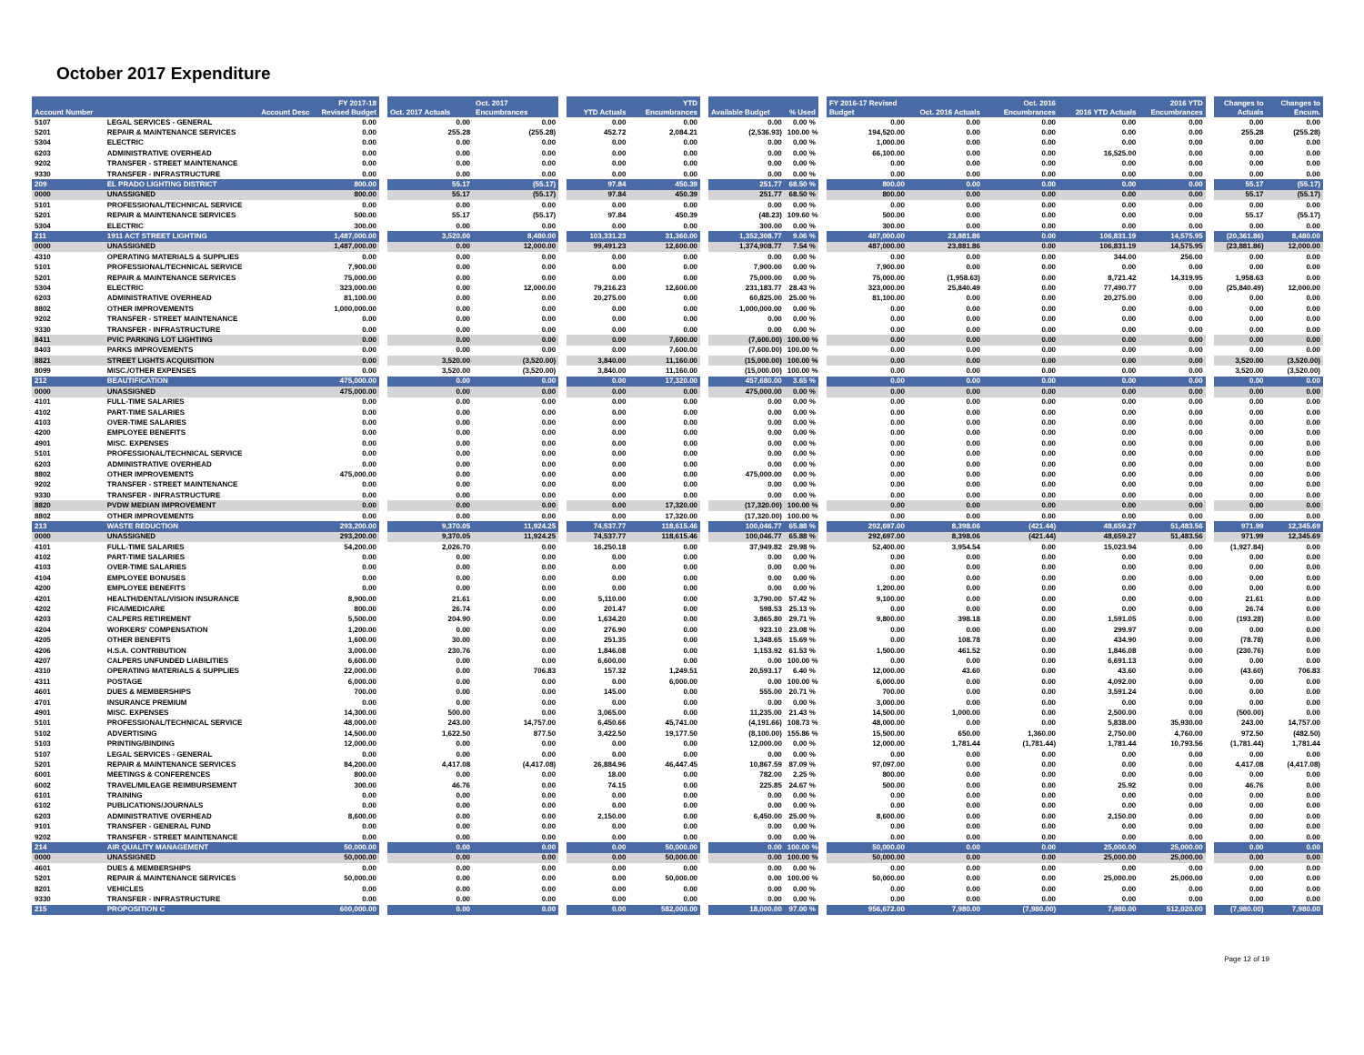October 2017 Expenditure
| Account Number | Account Desc | FY 2017-18 Revised Budget | Oct. 2017 Actuals | Oct. 2017 Encumbrances | YTD Actuals | YTD Encumbrances | Available Budget | % Used | FY 2016-17 Revised Budget | Oct. 2016 Actuals | Oct. 2016 Encumbrances | 2016 YTD Actuals | 2016 YTD Encumbrances | Changes to Actuals | Changes to Encum. |
| --- | --- | --- | --- | --- | --- | --- | --- | --- | --- | --- | --- | --- | --- | --- | --- |
| 5107 | LEGAL SERVICES - GENERAL | 0.00 | 0.00 | 0.00 | 0.00 | 0.00 | 0.00 | 0.00 % | 0.00 | 0.00 | 0.00 | 0.00 | 0.00 | 0.00 | 0.00 |
| 5201 | REPAIR & MAINTENANCE SERVICES | 0.00 | 255.28 | (255.28) | 452.72 | 2,084.21 | (2,536.93) | 100.00 % | 194,520.00 | 0.00 | 0.00 | 0.00 | 0.00 | 255.28 | (255.28) |
| 5304 | ELECTRIC | 0.00 | 0.00 | 0.00 | 0.00 | 0.00 | 0.00 | 0.00 % | 1,000.00 | 0.00 | 0.00 | 0.00 | 0.00 | 0.00 | 0.00 |
| 6203 | ADMINISTRATIVE OVERHEAD | 0.00 | 0.00 | 0.00 | 0.00 | 0.00 | 0.00 | 0.00 % | 66,100.00 | 0.00 | 0.00 | 16,525.00 | 0.00 | 0.00 | 0.00 |
| 9202 | TRANSFER - STREET MAINTENANCE | 0.00 | 0.00 | 0.00 | 0.00 | 0.00 | 0.00 | 0.00 % | 0.00 | 0.00 | 0.00 | 0.00 | 0.00 | 0.00 | 0.00 |
| 9330 | TRANSFER - INFRASTRUCTURE | 0.00 | 0.00 | 0.00 | 0.00 | 0.00 | 0.00 | 0.00 % | 0.00 | 0.00 | 0.00 | 0.00 | 0.00 | 0.00 | 0.00 |
| 209 | EL PRADO LIGHTING DISTRICT | 800.00 | 55.17 | (55.17) | 97.84 | 450.39 | 251.77 | 68.50 % | 800.00 | 0.00 | 0.00 | 0.00 | 0.00 | 55.17 | (55.17) |
| 0000 | UNASSIGNED | 800.00 | 55.17 | (55.17) | 97.84 | 450.39 | 251.77 | 68.50 % | 800.00 | 0.00 | 0.00 | 0.00 | 0.00 | 55.17 | (55.17) |
| 5101 | PROFESSIONAL/TECHNICAL SERVICE | 0.00 | 0.00 | 0.00 | 0.00 | 0.00 | 0.00 | 0.00 % | 0.00 | 0.00 | 0.00 | 0.00 | 0.00 | 0.00 | 0.00 |
| 5201 | REPAIR & MAINTENANCE SERVICES | 500.00 | 55.17 | (55.17) | 97.84 | 450.39 | (48.23) | 109.60 % | 500.00 | 0.00 | 0.00 | 0.00 | 0.00 | 55.17 | (55.17) |
| 5304 | ELECTRIC | 300.00 | 0.00 | 0.00 | 0.00 | 0.00 | 300.00 | 0.00 % | 300.00 | 0.00 | 0.00 | 0.00 | 0.00 | 0.00 | 0.00 |
| 211 | 1911 ACT STREET LIGHTING | 1,487,000.00 | 3,520.00 | 8,480.00 | 103,331.23 | 31,360.00 | 1,352,308.77 | 9.06 % | 487,000.00 | 23,881.86 | 0.00 | 106,831.19 | 14,575.95 | (20,361.86) | 8,480.00 |
| 0000 | UNASSIGNED | 1,487,000.00 | 0.00 | 12,000.00 | 99,491.23 | 12,600.00 | 1,374,908.77 | 7.54 % | 487,000.00 | 23,881.86 | 0.00 | 106,831.19 | 14,575.95 | (23,881.86) | 12,000.00 |
| 4310 | OPERATING MATERIALS & SUPPLIES | 0.00 | 0.00 | 0.00 | 0.00 | 0.00 | 0.00 | 0.00 % | 0.00 | 0.00 | 0.00 | 344.00 | 256.00 | 0.00 | 0.00 |
| 5101 | PROFESSIONAL/TECHNICAL SERVICE | 7,900.00 | 0.00 | 0.00 | 0.00 | 0.00 | 7,900.00 | 0.00 % | 7,900.00 | 0.00 | 0.00 | 0.00 | 0.00 | 0.00 | 0.00 |
| 5201 | REPAIR & MAINTENANCE SERVICES | 75,000.00 | 0.00 | 0.00 | 0.00 | 0.00 | 75,000.00 | 0.00 % | 75,000.00 | (1,958.63) | 0.00 | 8,721.42 | 14,319.95 | 1,958.63 | 0.00 |
| 5304 | ELECTRIC | 323,000.00 | 0.00 | 12,000.00 | 79,216.23 | 12,600.00 | 231,183.77 | 28.43 % | 323,000.00 | 25,840.49 | 0.00 | 77,490.77 | 0.00 | (25,840.49) | 12,000.00 |
| 6203 | ADMINISTRATIVE OVERHEAD | 81,100.00 | 0.00 | 0.00 | 20,275.00 | 0.00 | 60,825.00 | 25.00 % | 81,100.00 | 0.00 | 0.00 | 20,275.00 | 0.00 | 0.00 | 0.00 |
| 8802 | OTHER IMPROVEMENTS | 1,000,000.00 | 0.00 | 0.00 | 0.00 | 0.00 | 1,000,000.00 | 0.00 % | 0.00 | 0.00 | 0.00 | 0.00 | 0.00 | 0.00 | 0.00 |
| 9202 | TRANSFER - STREET MAINTENANCE | 0.00 | 0.00 | 0.00 | 0.00 | 0.00 | 0.00 | 0.00 % | 0.00 | 0.00 | 0.00 | 0.00 | 0.00 | 0.00 | 0.00 |
| 9330 | TRANSFER - INFRASTRUCTURE | 0.00 | 0.00 | 0.00 | 0.00 | 0.00 | 0.00 | 0.00 % | 0.00 | 0.00 | 0.00 | 0.00 | 0.00 | 0.00 | 0.00 |
| 8411 | PVIC PARKING LOT LIGHTING | 0.00 | 0.00 | 0.00 | 0.00 | 7,600.00 | (7,600.00) | 100.00 % | 0.00 | 0.00 | 0.00 | 0.00 | 0.00 | 0.00 | 0.00 |
| 8403 | PARKS IMPROVEMENTS | 0.00 | 0.00 | 0.00 | 0.00 | 7,600.00 | (7,600.00) | 100.00 % | 0.00 | 0.00 | 0.00 | 0.00 | 0.00 | 0.00 | 0.00 |
| 8821 | STREET LIGHTS ACQUISITION | 0.00 | 3,520.00 | (3,520.00) | 3,840.00 | 11,160.00 | (15,000.00) | 100.00 % | 0.00 | 0.00 | 0.00 | 0.00 | 0.00 | 3,520.00 | (3,520.00) |
| 8099 | MISC./OTHER EXPENSES | 0.00 | 3,520.00 | (3,520.00) | 3,840.00 | 11,160.00 | (15,000.00) | 100.00 % | 0.00 | 0.00 | 0.00 | 0.00 | 0.00 | 3,520.00 | (3,520.00) |
| 212 | BEAUTIFICATION | 475,000.00 | 0.00 | 0.00 | 0.00 | 17,320.00 | 457,680.00 | 3.65 % | 0.00 | 0.00 | 0.00 | 0.00 | 0.00 | 0.00 | 0.00 |
| 0000 | UNASSIGNED | 475,000.00 | 0.00 | 0.00 | 0.00 | 0.00 | 475,000.00 | 0.00 % | 0.00 | 0.00 | 0.00 | 0.00 | 0.00 | 0.00 | 0.00 |
| 4101 | FULL-TIME SALARIES | 0.00 | 0.00 | 0.00 | 0.00 | 0.00 | 0.00 | 0.00 % | 0.00 | 0.00 | 0.00 | 0.00 | 0.00 | 0.00 | 0.00 |
| 4102 | PART-TIME SALARIES | 0.00 | 0.00 | 0.00 | 0.00 | 0.00 | 0.00 | 0.00 % | 0.00 | 0.00 | 0.00 | 0.00 | 0.00 | 0.00 | 0.00 |
| 4103 | OVER-TIME SALARIES | 0.00 | 0.00 | 0.00 | 0.00 | 0.00 | 0.00 | 0.00 % | 0.00 | 0.00 | 0.00 | 0.00 | 0.00 | 0.00 | 0.00 |
| 4200 | EMPLOYEE BENEFITS | 0.00 | 0.00 | 0.00 | 0.00 | 0.00 | 0.00 | 0.00 % | 0.00 | 0.00 | 0.00 | 0.00 | 0.00 | 0.00 | 0.00 |
| 4901 | MISC. EXPENSES | 0.00 | 0.00 | 0.00 | 0.00 | 0.00 | 0.00 | 0.00 % | 0.00 | 0.00 | 0.00 | 0.00 | 0.00 | 0.00 | 0.00 |
| 5101 | PROFESSIONAL/TECHNICAL SERVICE | 0.00 | 0.00 | 0.00 | 0.00 | 0.00 | 0.00 | 0.00 % | 0.00 | 0.00 | 0.00 | 0.00 | 0.00 | 0.00 | 0.00 |
| 6203 | ADMINISTRATIVE OVERHEAD | 0.00 | 0.00 | 0.00 | 0.00 | 0.00 | 0.00 | 0.00 % | 0.00 | 0.00 | 0.00 | 0.00 | 0.00 | 0.00 | 0.00 |
| 8802 | OTHER IMPROVEMENTS | 475,000.00 | 0.00 | 0.00 | 0.00 | 0.00 | 475,000.00 | 0.00 % | 0.00 | 0.00 | 0.00 | 0.00 | 0.00 | 0.00 | 0.00 |
| 9202 | TRANSFER - STREET MAINTENANCE | 0.00 | 0.00 | 0.00 | 0.00 | 0.00 | 0.00 | 0.00 % | 0.00 | 0.00 | 0.00 | 0.00 | 0.00 | 0.00 | 0.00 |
| 9330 | TRANSFER - INFRASTRUCTURE | 0.00 | 0.00 | 0.00 | 0.00 | 0.00 | 0.00 | 0.00 % | 0.00 | 0.00 | 0.00 | 0.00 | 0.00 | 0.00 | 0.00 |
| 8820 | PVDW MEDIAN IMPROVEMENT | 0.00 | 0.00 | 0.00 | 0.00 | 17,320.00 | (17,320.00) | 100.00 % | 0.00 | 0.00 | 0.00 | 0.00 | 0.00 | 0.00 | 0.00 |
| 8802 | OTHER IMPROVEMENTS | 0.00 | 0.00 | 0.00 | 0.00 | 17,320.00 | (17,320.00) | 100.00 % | 0.00 | 0.00 | 0.00 | 0.00 | 0.00 | 0.00 | 0.00 |
| 213 | WASTE REDUCTION | 293,200.00 | 9,370.05 | 11,924.25 | 74,537.77 | 118,615.46 | 100,046.77 | 65.88 % | 292,697.00 | 8,398.06 | (421.44) | 48,659.27 | 51,483.56 | 971.99 | 12,345.69 |
| 0000 | UNASSIGNED | 293,200.00 | 9,370.05 | 11,924.25 | 74,537.77 | 118,615.46 | 100,046.77 | 65.88 % | 292,697.00 | 8,398.06 | (421.44) | 48,659.27 | 51,483.56 | 971.99 | 12,345.69 |
| 4101 | FULL-TIME SALARIES | 54,200.00 | 2,026.70 | 0.00 | 16,250.18 | 0.00 | 37,949.82 | 29.98 % | 52,400.00 | 3,954.54 | 0.00 | 15,023.94 | 0.00 | (1,927.84) | 0.00 |
| 4102 | PART-TIME SALARIES | 0.00 | 0.00 | 0.00 | 0.00 | 0.00 | 0.00 | 0.00 % | 0.00 | 0.00 | 0.00 | 0.00 | 0.00 | 0.00 | 0.00 |
| 4103 | OVER-TIME SALARIES | 0.00 | 0.00 | 0.00 | 0.00 | 0.00 | 0.00 | 0.00 % | 0.00 | 0.00 | 0.00 | 0.00 | 0.00 | 0.00 | 0.00 |
| 4104 | EMPLOYEE BONUSES | 0.00 | 0.00 | 0.00 | 0.00 | 0.00 | 0.00 | 0.00 % | 0.00 | 0.00 | 0.00 | 0.00 | 0.00 | 0.00 | 0.00 |
| 4200 | EMPLOYEE BENEFITS | 0.00 | 0.00 | 0.00 | 0.00 | 0.00 | 0.00 | 0.00 % | 1,200.00 | 0.00 | 0.00 | 0.00 | 0.00 | 0.00 | 0.00 |
| 4201 | HEALTH/DENTAL/VISION INSURANCE | 8,900.00 | 21.61 | 0.00 | 5,110.00 | 0.00 | 3,790.00 | 57.42 % | 9,100.00 | 0.00 | 0.00 | 0.00 | 0.00 | 21.61 | 0.00 |
| 4202 | FICA/MEDICARE | 800.00 | 26.74 | 0.00 | 201.47 | 0.00 | 598.53 | 25.13 % | 0.00 | 0.00 | 0.00 | 0.00 | 0.00 | 26.74 | 0.00 |
| 4203 | CALPERS RETIREMENT | 5,500.00 | 204.90 | 0.00 | 1,634.20 | 0.00 | 3,865.80 | 29.71 % | 9,800.00 | 398.18 | 0.00 | 1,591.05 | 0.00 | (193.28) | 0.00 |
| 4204 | WORKERS' COMPENSATION | 1,200.00 | 0.00 | 0.00 | 276.90 | 0.00 | 923.10 | 23.08 % | 0.00 | 0.00 | 0.00 | 299.97 | 0.00 | 0.00 | 0.00 |
| 4205 | OTHER BENEFITS | 1,600.00 | 30.00 | 0.00 | 251.35 | 0.00 | 1,348.65 | 15.69 % | 0.00 | 108.78 | 0.00 | 434.90 | 0.00 | (78.78) | 0.00 |
| 4206 | H.S.A. CONTRIBUTION | 3,000.00 | 230.76 | 0.00 | 1,846.08 | 0.00 | 1,153.92 | 61.53 % | 1,500.00 | 461.52 | 0.00 | 1,846.08 | 0.00 | (230.76) | 0.00 |
| 4207 | CALPERS UNFUNDED LIABILITIES | 6,600.00 | 0.00 | 0.00 | 6,600.00 | 0.00 | 0.00 | 100.00 % | 0.00 | 0.00 | 0.00 | 6,691.13 | 0.00 | 0.00 | 0.00 |
| 4310 | OPERATING MATERIALS & SUPPLIES | 22,000.00 | 0.00 | 706.83 | 157.32 | 1,249.51 | 20,593.17 | 6.40 % | 12,000.00 | 43.60 | 0.00 | 43.60 | 0.00 | (43.60) | 706.83 |
| 4311 | POSTAGE | 6,000.00 | 0.00 | 0.00 | 0.00 | 6,000.00 | 0.00 | 100.00 % | 6,000.00 | 0.00 | 0.00 | 4,092.00 | 0.00 | 0.00 | 0.00 |
| 4601 | DUES & MEMBERSHIPS | 700.00 | 0.00 | 0.00 | 145.00 | 0.00 | 555.00 | 20.71 % | 700.00 | 0.00 | 0.00 | 3,591.24 | 0.00 | 0.00 | 0.00 |
| 4701 | INSURANCE PREMIUM | 0.00 | 0.00 | 0.00 | 0.00 | 0.00 | 0.00 | 0.00 % | 3,000.00 | 0.00 | 0.00 | 0.00 | 0.00 | 0.00 | 0.00 |
| 4901 | MISC. EXPENSES | 14,300.00 | 500.00 | 0.00 | 3,065.00 | 0.00 | 11,235.00 | 21.43 % | 14,500.00 | 1,000.00 | 0.00 | 2,500.00 | 0.00 | (500.00) | 0.00 |
| 5101 | PROFESSIONAL/TECHNICAL SERVICE | 48,000.00 | 243.00 | 14,757.00 | 6,450.66 | 45,741.00 | (4,191.66) | 108.73 % | 48,000.00 | 0.00 | 0.00 | 5,838.00 | 35,930.00 | 243.00 | 14,757.00 |
| 5102 | ADVERTISING | 14,500.00 | 1,622.50 | 877.50 | 3,422.50 | 19,177.50 | (8,100.00) | 155.86 % | 15,500.00 | 650.00 | 1,360.00 | 2,750.00 | 4,760.00 | 972.50 | (482.50) |
| 5103 | PRINTING/BINDING | 12,000.00 | 0.00 | 0.00 | 0.00 | 0.00 | 12,000.00 | 0.00 % | 12,000.00 | 1,781.44 | (1,781.44) | 1,781.44 | 10,793.56 | (1,781.44) | 1,781.44 |
| 5107 | LEGAL SERVICES - GENERAL | 0.00 | 0.00 | 0.00 | 0.00 | 0.00 | 0.00 | 0.00 % | 0.00 | 0.00 | 0.00 | 0.00 | 0.00 | 0.00 | 0.00 |
| 5201 | REPAIR & MAINTENANCE SERVICES | 84,200.00 | 4,417.08 | (4,417.08) | 26,884.96 | 46,447.45 | 10,867.59 | 87.09 % | 97,097.00 | 0.00 | 0.00 | 0.00 | 0.00 | 4,417.08 | (4,417.08) |
| 6001 | MEETINGS & CONFERENCES | 800.00 | 0.00 | 0.00 | 18.00 | 0.00 | 782.00 | 2.25 % | 800.00 | 0.00 | 0.00 | 0.00 | 0.00 | 0.00 | 0.00 |
| 6002 | TRAVEL/MILEAGE REIMBURSEMENT | 300.00 | 46.76 | 0.00 | 74.15 | 0.00 | 225.85 | 24.67 % | 500.00 | 0.00 | 0.00 | 25.92 | 0.00 | 46.76 | 0.00 |
| 6101 | TRAINING | 0.00 | 0.00 | 0.00 | 0.00 | 0.00 | 0.00 | 0.00 % | 0.00 | 0.00 | 0.00 | 0.00 | 0.00 | 0.00 | 0.00 |
| 6102 | PUBLICATIONS/JOURNALS | 0.00 | 0.00 | 0.00 | 0.00 | 0.00 | 0.00 | 0.00 % | 0.00 | 0.00 | 0.00 | 0.00 | 0.00 | 0.00 | 0.00 |
| 6203 | ADMINISTRATIVE OVERHEAD | 8,600.00 | 0.00 | 0.00 | 2,150.00 | 0.00 | 6,450.00 | 25.00 % | 8,600.00 | 0.00 | 0.00 | 2,150.00 | 0.00 | 0.00 | 0.00 |
| 9101 | TRANSFER - GENERAL FUND | 0.00 | 0.00 | 0.00 | 0.00 | 0.00 | 0.00 | 0.00 % | 0.00 | 0.00 | 0.00 | 0.00 | 0.00 | 0.00 | 0.00 |
| 9202 | TRANSFER - STREET MAINTENANCE | 0.00 | 0.00 | 0.00 | 0.00 | 0.00 | 0.00 | 0.00 % | 0.00 | 0.00 | 0.00 | 0.00 | 0.00 | 0.00 | 0.00 |
| 214 | AIR QUALITY MANAGEMENT | 50,000.00 | 0.00 | 0.00 | 0.00 | 50,000.00 | 0.00 | 100.00 % | 50,000.00 | 0.00 | 0.00 | 25,000.00 | 25,000.00 | 0.00 | 0.00 |
| 0000 | UNASSIGNED | 50,000.00 | 0.00 | 0.00 | 0.00 | 50,000.00 | 0.00 | 100.00 % | 50,000.00 | 0.00 | 0.00 | 25,000.00 | 25,000.00 | 0.00 | 0.00 |
| 4601 | DUES & MEMBERSHIPS | 0.00 | 0.00 | 0.00 | 0.00 | 0.00 | 0.00 | 0.00 % | 0.00 | 0.00 | 0.00 | 0.00 | 0.00 | 0.00 | 0.00 |
| 5201 | REPAIR & MAINTENANCE SERVICES | 50,000.00 | 0.00 | 0.00 | 0.00 | 50,000.00 | 0.00 | 100.00 % | 50,000.00 | 0.00 | 0.00 | 25,000.00 | 25,000.00 | 0.00 | 0.00 |
| 8201 | VEHICLES | 0.00 | 0.00 | 0.00 | 0.00 | 0.00 | 0.00 | 0.00 % | 0.00 | 0.00 | 0.00 | 0.00 | 0.00 | 0.00 | 0.00 |
| 9330 | TRANSFER - INFRASTRUCTURE | 0.00 | 0.00 | 0.00 | 0.00 | 0.00 | 0.00 | 0.00 % | 0.00 | 0.00 | 0.00 | 0.00 | 0.00 | 0.00 | 0.00 |
| 215 | PROPOSITION C | 600,000.00 | 0.00 | 0.00 | 0.00 | 582,000.00 | 18,000.00 | 97.00 % | 956,672.00 | 7,980.00 | (7,980.00) | 7,980.00 | 512,020.00 | (7,980.00) | 7,980.00 |
Page 12 of 19